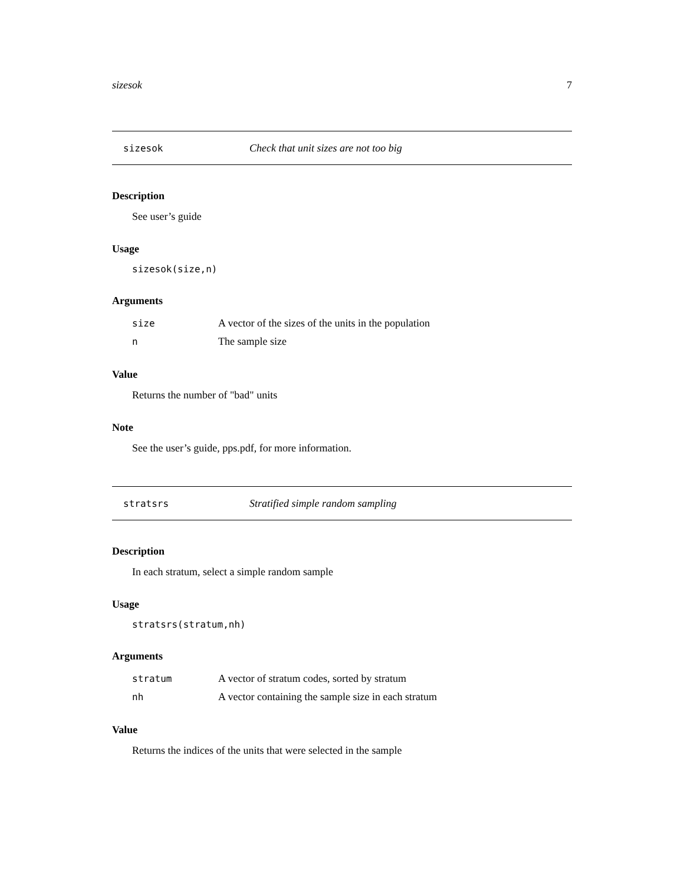sizesok 7
sizesok Check that unit sizes are not too big
Description
See user’s guide
Usage
sizesok(size,n)
Arguments
| size | A vector of the sizes of the units in the population |
| n | The sample size |
Value
Returns the number of "bad" units
Note
See the user’s guide, pps.pdf, for more information.
stratsrs Stratified simple random sampling
Description
In each stratum, select a simple random sample
Usage
stratsrs(stratum,nh)
Arguments
| stratum | A vector of stratum codes, sorted by stratum |
| nh | A vector containing the sample size in each stratum |
Value
Returns the indices of the units that were selected in the sample